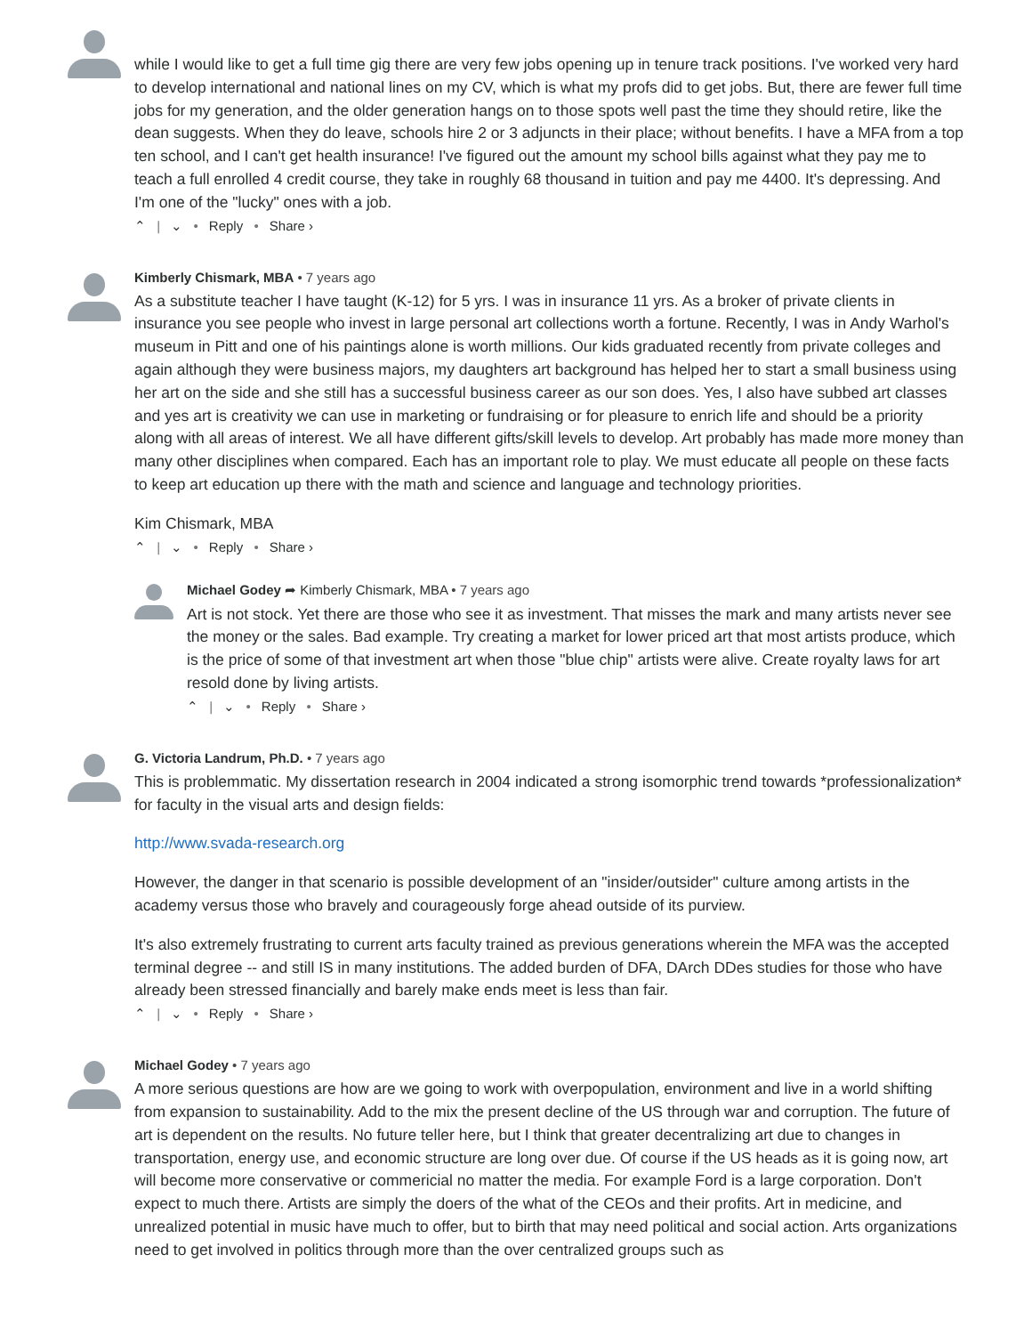while I would like to get a full time gig there are very few jobs opening up in tenure track positions. I've worked very hard to develop international and national lines on my CV, which is what my profs did to get jobs. But, there are fewer full time jobs for my generation, and the older generation hangs on to those spots well past the time they should retire, like the dean suggests. When they do leave, schools hire 2 or 3 adjuncts in their place; without benefits. I have a MFA from a top ten school, and I can't get health insurance! I've figured out the amount my school bills against what they pay me to teach a full enrolled 4 credit course, they take in roughly 68 thousand in tuition and pay me 4400. It's depressing. And I'm one of the "lucky" ones with a job.
⌃ | ⌄ • Reply • Share ›
Kimberly Chismark, MBA • 7 years ago
As a substitute teacher I have taught (K-12) for 5 yrs. I was in insurance 11 yrs. As a broker of private clients in insurance you see people who invest in large personal art collections worth a fortune. Recently, I was in Andy Warhol's museum in Pitt and one of his paintings alone is worth millions. Our kids graduated recently from private colleges and again although they were business majors, my daughters art background has helped her to start a small business using her art on the side and she still has a successful business career as our son does. Yes, I also have subbed art classes and yes art is creativity we can use in marketing or fundraising or for pleasure to enrich life and should be a priority along with all areas of interest. We all have different gifts/skill levels to develop. Art probably has made more money than many other disciplines when compared. Each has an important role to play. We must educate all people on these facts to keep art education up there with the math and science and language and technology priorities.
Kim Chismark, MBA
⌃ | ⌄ • Reply • Share ›
Michael Godey ➦ Kimberly Chismark, MBA • 7 years ago
Art is not stock. Yet there are those who see it as investment. That misses the mark and many artists never see the money or the sales. Bad example. Try creating a market for lower priced art that most artists produce, which is the price of some of that investment art when those "blue chip" artists were alive. Create royalty laws for art resold done by living artists.
⌃ | ⌄ • Reply • Share ›
G. Victoria Landrum, Ph.D. • 7 years ago
This is problemmatic. My dissertation research in 2004 indicated a strong isomorphic trend towards *professionalization* for faculty in the visual arts and design fields:
http://www.svada-research.org
However, the danger in that scenario is possible development of an "insider/outsider" culture among artists in the academy versus those who bravely and courageously forge ahead outside of its purview.
It's also extremely frustrating to current arts faculty trained as previous generations wherein the MFA was the accepted terminal degree -- and still IS in many institutions. The added burden of DFA, DArch DDes studies for those who have already been stressed financially and barely make ends meet is less than fair.
⌃ | ⌄ • Reply • Share ›
Michael Godey • 7 years ago
A more serious questions are how are we going to work with overpopulation, environment and live in a world shifting from expansion to sustainability. Add to the mix the present decline of the US through war and corruption. The future of art is dependent on the results. No future teller here, but I think that greater decentralizing art due to changes in transportation, energy use, and economic structure are long over due. Of course if the US heads as it is going now, art will become more conservative or commericial no matter the media. For example Ford is a large corporation. Don't expect to much there. Artists are simply the doers of the what of the CEOs and their profits. Art in medicine, and unrealized potential in music have much to offer, but to birth that may need political and social action. Arts organizations need to get involved in politics through more than the over centralized groups such as